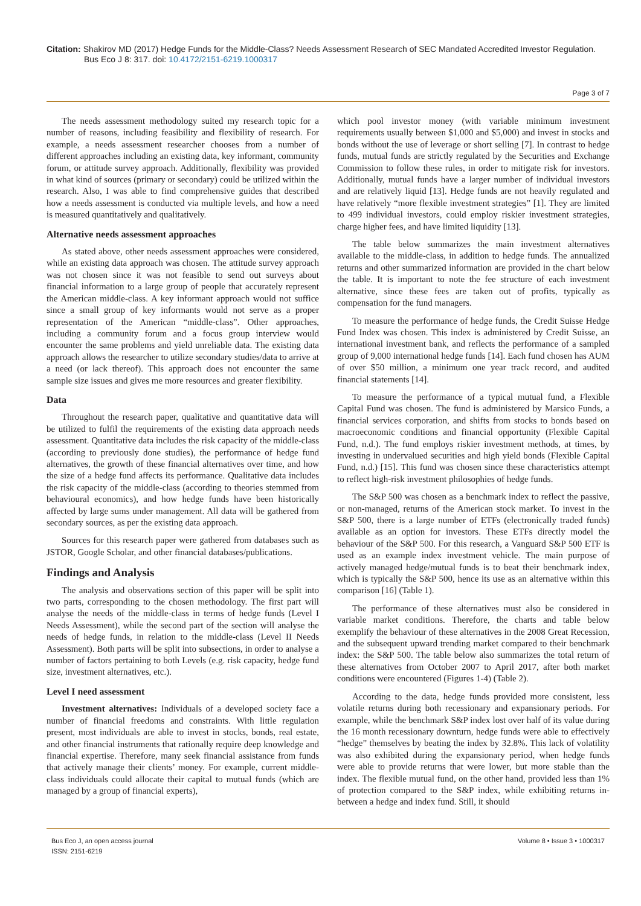Citation: Shakirov MD (2017) Hedge Funds for the Middle-Class? Needs Assessment Research of SEC Mandated Accredited Investor Regulation.
Bus Eco J 8: 317. doi: 10.4172/2151-6219.1000317
Page 3 of 7
The needs assessment methodology suited my research topic for a number of reasons, including feasibility and flexibility of research. For example, a needs assessment researcher chooses from a number of different approaches including an existing data, key informant, community forum, or attitude survey approach. Additionally, flexibility was provided in what kind of sources (primary or secondary) could be utilized within the research. Also, I was able to find comprehensive guides that described how a needs assessment is conducted via multiple levels, and how a need is measured quantitatively and qualitatively.
Alternative needs assessment approaches
As stated above, other needs assessment approaches were considered, while an existing data approach was chosen. The attitude survey approach was not chosen since it was not feasible to send out surveys about financial information to a large group of people that accurately represent the American middle-class. A key informant approach would not suffice since a small group of key informants would not serve as a proper representation of the American “middle-class”. Other approaches, including a community forum and a focus group interview would encounter the same problems and yield unreliable data. The existing data approach allows the researcher to utilize secondary studies/data to arrive at a need (or lack thereof). This approach does not encounter the same sample size issues and gives me more resources and greater flexibility.
Data
Throughout the research paper, qualitative and quantitative data will be utilized to fulfil the requirements of the existing data approach needs assessment. Quantitative data includes the risk capacity of the middle-class (according to previously done studies), the performance of hedge fund alternatives, the growth of these financial alternatives over time, and how the size of a hedge fund affects its performance. Qualitative data includes the risk capacity of the middle-class (according to theories stemmed from behavioural economics), and how hedge funds have been historically affected by large sums under management. All data will be gathered from secondary sources, as per the existing data approach.
Sources for this research paper were gathered from databases such as JSTOR, Google Scholar, and other financial databases/publications.
Findings and Analysis
The analysis and observations section of this paper will be split into two parts, corresponding to the chosen methodology. The first part will analyse the needs of the middle-class in terms of hedge funds (Level I Needs Assessment), while the second part of the section will analyse the needs of hedge funds, in relation to the middle-class (Level II Needs Assessment). Both parts will be split into subsections, in order to analyse a number of factors pertaining to both Levels (e.g. risk capacity, hedge fund size, investment alternatives, etc.).
Level I need assessment
Investment alternatives: Individuals of a developed society face a number of financial freedoms and constraints. With little regulation present, most individuals are able to invest in stocks, bonds, real estate, and other financial instruments that rationally require deep knowledge and financial expertise. Therefore, many seek financial assistance from funds that actively manage their clients’ money. For example, current middle-class individuals could allocate their capital to mutual funds (which are managed by a group of financial experts),
which pool investor money (with variable minimum investment requirements usually between $1,000 and $5,000) and invest in stocks and bonds without the use of leverage or short selling [7]. In contrast to hedge funds, mutual funds are strictly regulated by the Securities and Exchange Commission to follow these rules, in order to mitigate risk for investors. Additionally, mutual funds have a larger number of individual investors and are relatively liquid [13]. Hedge funds are not heavily regulated and have relatively “more flexible investment strategies” [1]. They are limited to 499 individual investors, could employ riskier investment strategies, charge higher fees, and have limited liquidity [13].
The table below summarizes the main investment alternatives available to the middle-class, in addition to hedge funds. The annualized returns and other summarized information are provided in the chart below the table. It is important to note the fee structure of each investment alternative, since these fees are taken out of profits, typically as compensation for the fund managers.
To measure the performance of hedge funds, the Credit Suisse Hedge Fund Index was chosen. This index is administered by Credit Suisse, an international investment bank, and reflects the performance of a sampled group of 9,000 international hedge funds [14]. Each fund chosen has AUM of over $50 million, a minimum one year track record, and audited financial statements [14].
To measure the performance of a typical mutual fund, a Flexible Capital Fund was chosen. The fund is administered by Marsico Funds, a financial services corporation, and shifts from stocks to bonds based on macroeconomic conditions and financial opportunity (Flexible Capital Fund, n.d.). The fund employs riskier investment methods, at times, by investing in undervalued securities and high yield bonds (Flexible Capital Fund, n.d.) [15]. This fund was chosen since these characteristics attempt to reflect high-risk investment philosophies of hedge funds.
The S&P 500 was chosen as a benchmark index to reflect the passive, or non-managed, returns of the American stock market. To invest in the S&P 500, there is a large number of ETFs (electronically traded funds) available as an option for investors. These ETFs directly model the behaviour of the S&P 500. For this research, a Vanguard S&P 500 ETF is used as an example index investment vehicle. The main purpose of actively managed hedge/mutual funds is to beat their benchmark index, which is typically the S&P 500, hence its use as an alternative within this comparison [16] (Table 1).
The performance of these alternatives must also be considered in variable market conditions. Therefore, the charts and table below exemplify the behaviour of these alternatives in the 2008 Great Recession, and the subsequent upward trending market compared to their benchmark index: the S&P 500. The table below also summarizes the total return of these alternatives from October 2007 to April 2017, after both market conditions were encountered (Figures 1-4) (Table 2).
According to the data, hedge funds provided more consistent, less volatile returns during both recessionary and expansionary periods. For example, while the benchmark S&P index lost over half of its value during the 16 month recessionary downturn, hedge funds were able to effectively “hedge” themselves by beating the index by 32.8%. This lack of volatility was also exhibited during the expansionary period, when hedge funds were able to provide returns that were lower, but more stable than the index. The flexible mutual fund, on the other hand, provided less than 1% of protection compared to the S&P index, while exhibiting returns in-between a hedge and index fund. Still, it should
Bus Eco J, an open access journal
ISSN: 2151-6219
Volume 8 • Issue 3 • 1000317